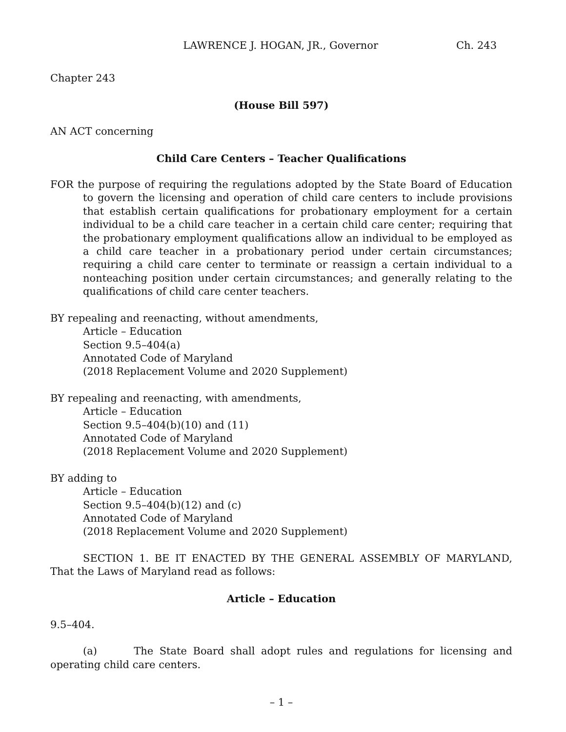LAWRENCE J. HOGAN, JR., Governor Ch. 243
Chapter 243
(House Bill 597)
AN ACT concerning
Child Care Centers – Teacher Qualifications
FOR the purpose of requiring the regulations adopted by the State Board of Education to govern the licensing and operation of child care centers to include provisions that establish certain qualifications for probationary employment for a certain individual to be a child care teacher in a certain child care center; requiring that the probationary employment qualifications allow an individual to be employed as a child care teacher in a probationary period under certain circumstances; requiring a child care center to terminate or reassign a certain individual to a nonteaching position under certain circumstances; and generally relating to the qualifications of child care center teachers.
BY repealing and reenacting, without amendments,
Article – Education
Section 9.5–404(a)
Annotated Code of Maryland
(2018 Replacement Volume and 2020 Supplement)
BY repealing and reenacting, with amendments,
Article – Education
Section 9.5–404(b)(10) and (11)
Annotated Code of Maryland
(2018 Replacement Volume and 2020 Supplement)
BY adding to
Article – Education
Section 9.5–404(b)(12) and (c)
Annotated Code of Maryland
(2018 Replacement Volume and 2020 Supplement)
SECTION 1. BE IT ENACTED BY THE GENERAL ASSEMBLY OF MARYLAND, That the Laws of Maryland read as follows:
Article – Education
9.5–404.
(a) The State Board shall adopt rules and regulations for licensing and operating child care centers.
– 1 –